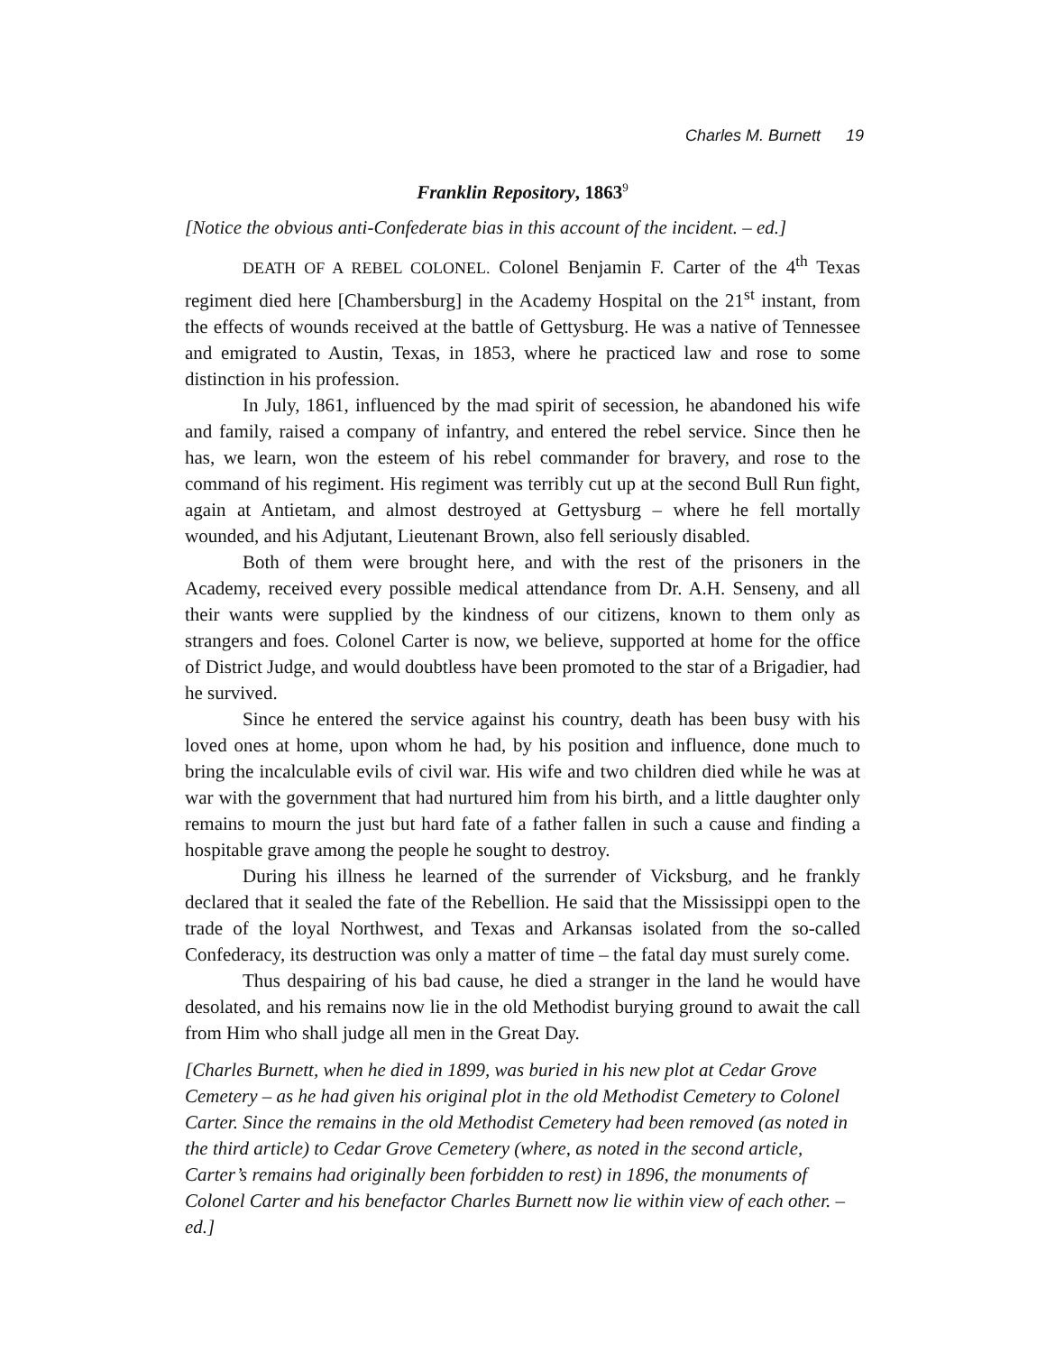Charles M. Burnett 19
Franklin Repository, 1863<sup>9</sup>
[Notice the obvious anti-Confederate bias in this account of the incident. – ed.]
DEATH OF A REBEL COLONEL. Colonel Benjamin F. Carter of the 4<sup>th</sup> Texas regiment died here [Chambersburg] in the Academy Hospital on the 21<sup>st</sup> instant, from the effects of wounds received at the battle of Gettysburg. He was a native of Tennessee and emigrated to Austin, Texas, in 1853, where he practiced law and rose to some distinction in his profession.
In July, 1861, influenced by the mad spirit of secession, he abandoned his wife and family, raised a company of infantry, and entered the rebel service. Since then he has, we learn, won the esteem of his rebel commander for bravery, and rose to the command of his regiment. His regiment was terribly cut up at the second Bull Run fight, again at Antietam, and almost destroyed at Gettysburg – where he fell mortally wounded, and his Adjutant, Lieutenant Brown, also fell seriously disabled.
Both of them were brought here, and with the rest of the prisoners in the Academy, received every possible medical attendance from Dr. A.H. Senseny, and all their wants were supplied by the kindness of our citizens, known to them only as strangers and foes. Colonel Carter is now, we believe, supported at home for the office of District Judge, and would doubtless have been promoted to the star of a Brigadier, had he survived.
Since he entered the service against his country, death has been busy with his loved ones at home, upon whom he had, by his position and influence, done much to bring the incalculable evils of civil war. His wife and two children died while he was at war with the government that had nurtured him from his birth, and a little daughter only remains to mourn the just but hard fate of a father fallen in such a cause and finding a hospitable grave among the people he sought to destroy.
During his illness he learned of the surrender of Vicksburg, and he frankly declared that it sealed the fate of the Rebellion. He said that the Mississippi open to the trade of the loyal Northwest, and Texas and Arkansas isolated from the so-called Confederacy, its destruction was only a matter of time – the fatal day must surely come.
Thus despairing of his bad cause, he died a stranger in the land he would have desolated, and his remains now lie in the old Methodist burying ground to await the call from Him who shall judge all men in the Great Day.
[Charles Burnett, when he died in 1899, was buried in his new plot at Cedar Grove Cemetery – as he had given his original plot in the old Methodist Cemetery to Colonel Carter. Since the remains in the old Methodist Cemetery had been removed (as noted in the third article) to Cedar Grove Cemetery (where, as noted in the second article, Carter’s remains had originally been forbidden to rest) in 1896, the monuments of Colonel Carter and his benefactor Charles Burnett now lie within view of each other. – ed.]